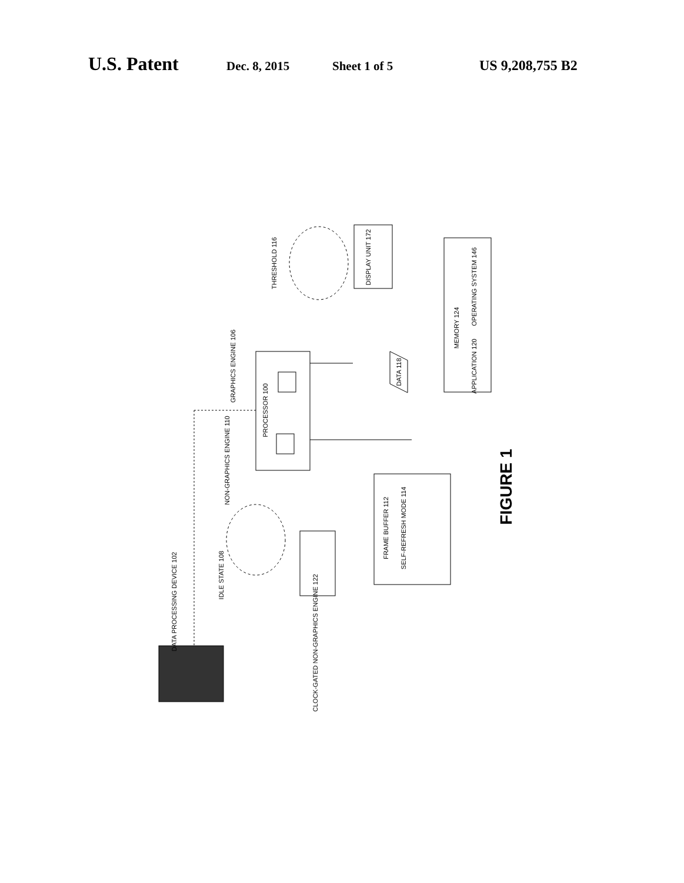U.S. Patent
Dec. 8, 2015 Sheet 1 of 5 US 9,208,755 B2
PROCESSOR 100
GRAPHICS ENGINE 106
NON-GRAPHICS ENGINE 110
THRESHOLD 116
DISPLAY UNIT 172
MEMORY 124
OPERATING SYSTEM 146
APPLICATION 120
DATA 118
FRAME BUFFER 112
SELF-REFRESH MODE 114
IDLE STATE 108
CLOCK-GATED NON-GRAPHICS ENGINE 122
DATA PROCESSING DEVICE 102
FIGURE 1